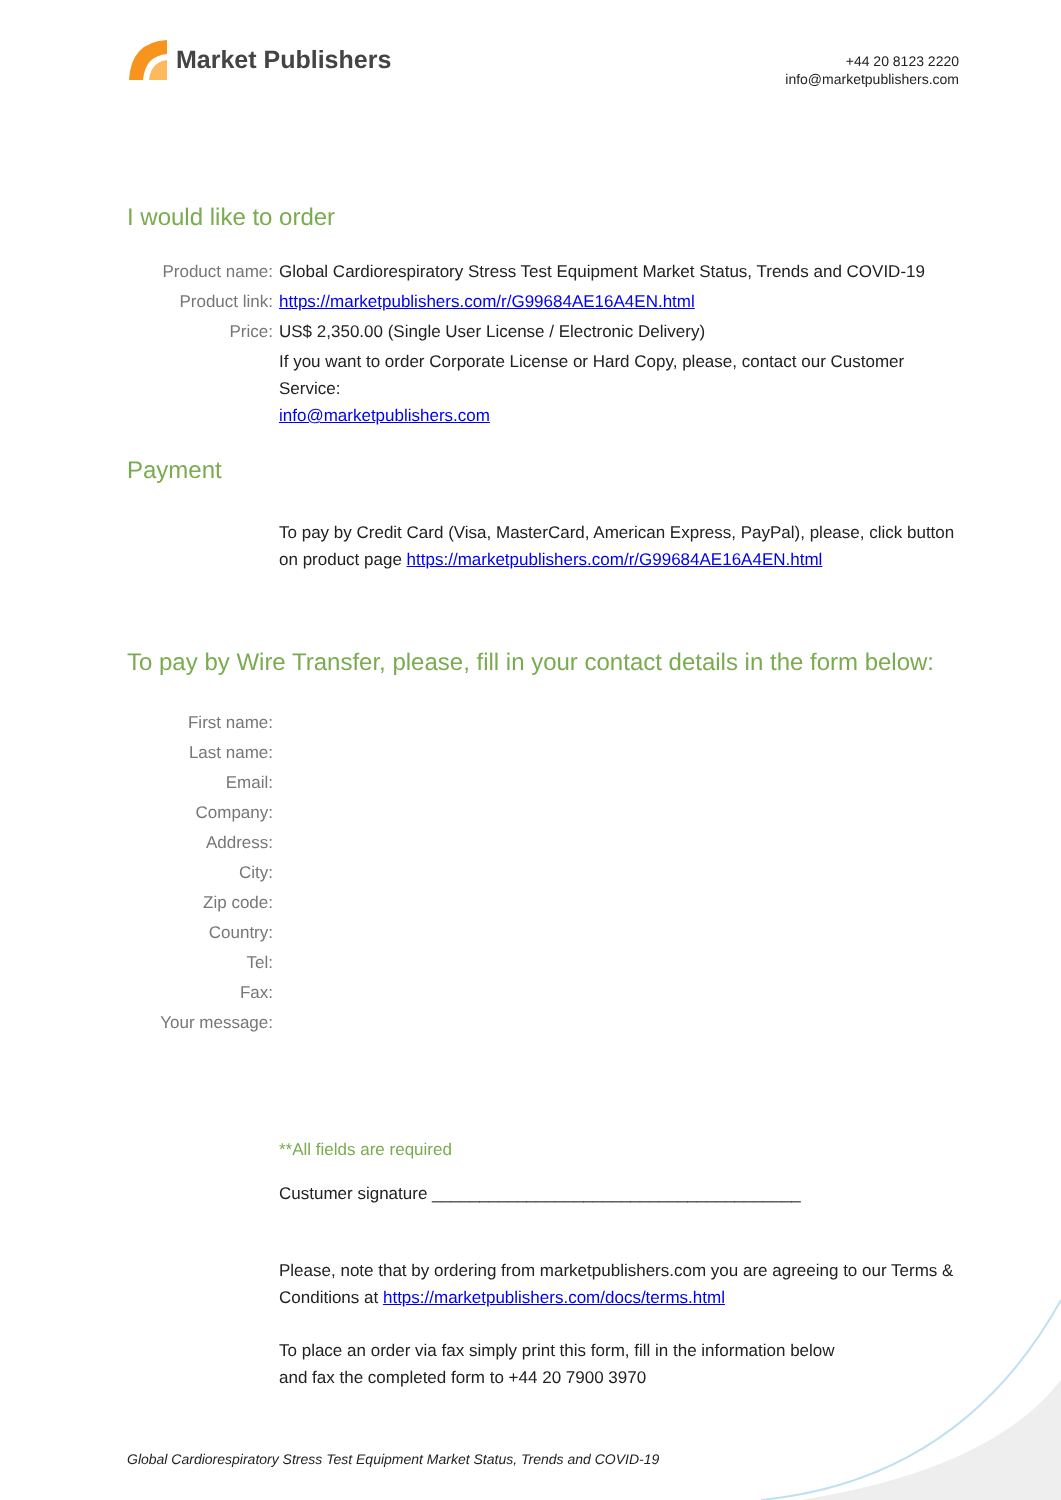Market Publishers
+44 20 8123 2220
info@marketpublishers.com
I would like to order
Product name: Global Cardiorespiratory Stress Test Equipment Market Status, Trends and COVID-19
Product link: https://marketpublishers.com/r/G99684AE16A4EN.html
Price: US$ 2,350.00 (Single User License / Electronic Delivery)
If you want to order Corporate License or Hard Copy, please, contact our Customer Service:
info@marketpublishers.com
Payment
To pay by Credit Card (Visa, MasterCard, American Express, PayPal), please, click button on product page https://marketpublishers.com/r/G99684AE16A4EN.html
To pay by Wire Transfer, please, fill in your contact details in the form below:
First name:
Last name:
Email:
Company:
Address:
City:
Zip code:
Country:
Tel:
Fax:
Your message:
**All fields are required
Custumer signature _______________________________________
Please, note that by ordering from marketpublishers.com you are agreeing to our Terms & Conditions at https://marketpublishers.com/docs/terms.html
To place an order via fax simply print this form, fill in the information below
and fax the completed form to +44 20 7900 3970
Global Cardiorespiratory Stress Test Equipment Market Status, Trends and COVID-19